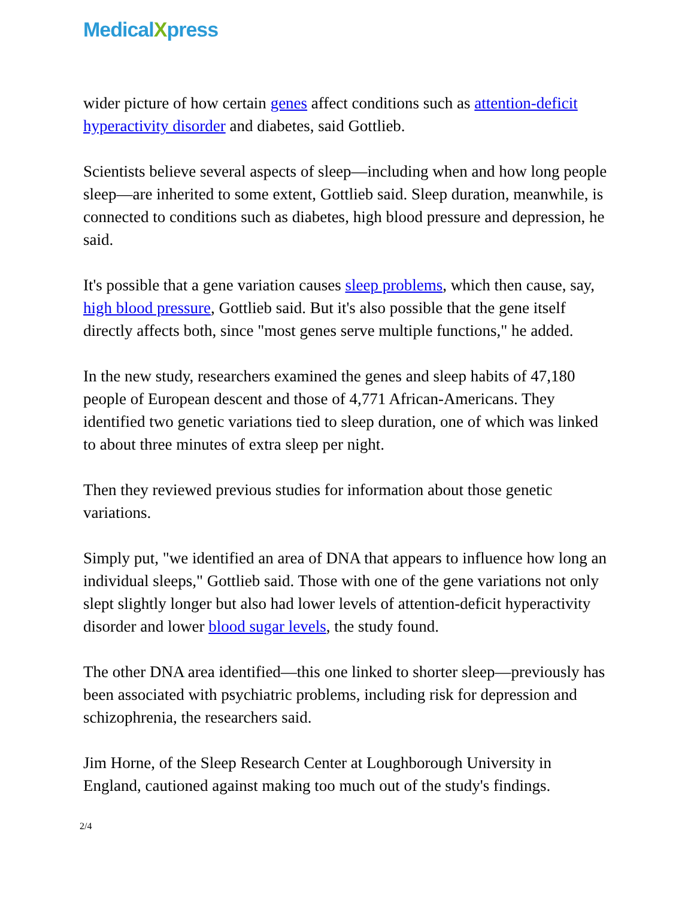MedicalXpress
wider picture of how certain genes affect conditions such as attention-deficit hyperactivity disorder and diabetes, said Gottlieb.
Scientists believe several aspects of sleep—including when and how long people sleep—are inherited to some extent, Gottlieb said. Sleep duration, meanwhile, is connected to conditions such as diabetes, high blood pressure and depression, he said.
It's possible that a gene variation causes sleep problems, which then cause, say, high blood pressure, Gottlieb said. But it's also possible that the gene itself directly affects both, since "most genes serve multiple functions," he added.
In the new study, researchers examined the genes and sleep habits of 47,180 people of European descent and those of 4,771 African-Americans. They identified two genetic variations tied to sleep duration, one of which was linked to about three minutes of extra sleep per night.
Then they reviewed previous studies for information about those genetic variations.
Simply put, "we identified an area of DNA that appears to influence how long an individual sleeps," Gottlieb said. Those with one of the gene variations not only slept slightly longer but also had lower levels of attention-deficit hyperactivity disorder and lower blood sugar levels, the study found.
The other DNA area identified—this one linked to shorter sleep—previously has been associated with psychiatric problems, including risk for depression and schizophrenia, the researchers said.
Jim Horne, of the Sleep Research Center at Loughborough University in England, cautioned against making too much out of the study's findings.
2/4